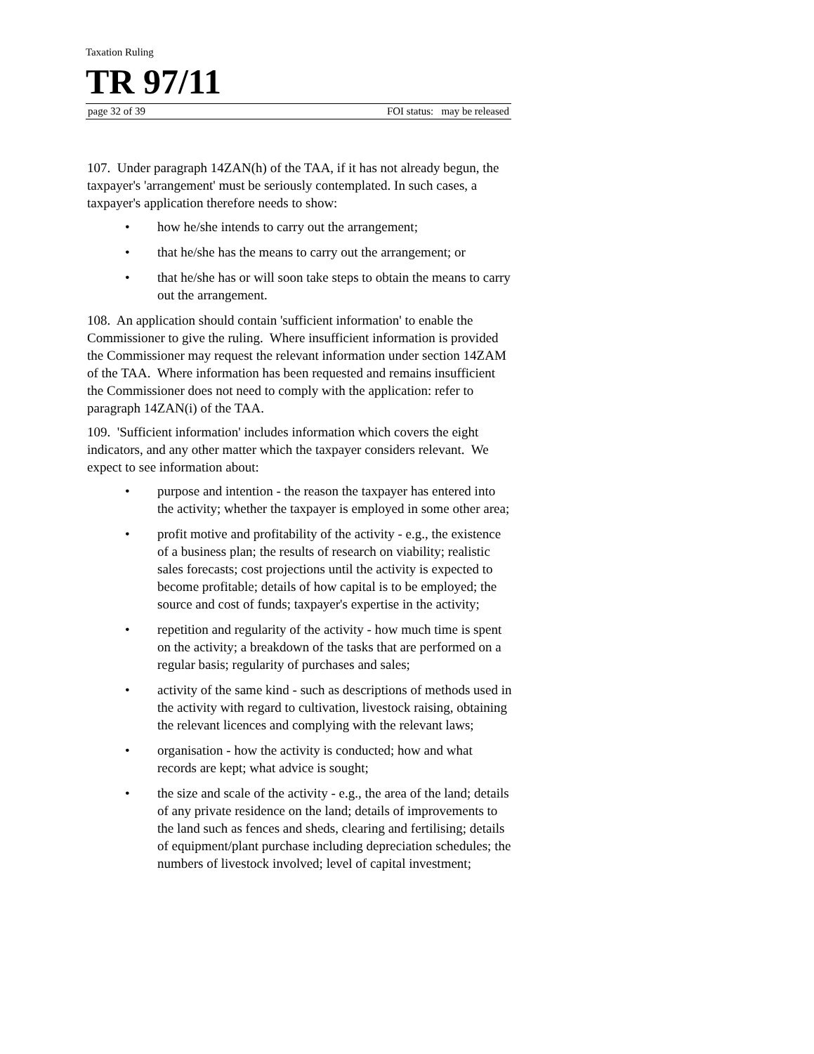Taxation Ruling
TR 97/11
page 32 of 39 FOI status: may be released
107. Under paragraph 14ZAN(h) of the TAA, if it has not already begun, the taxpayer's 'arrangement' must be seriously contemplated. In such cases, a taxpayer's application therefore needs to show:
• how he/she intends to carry out the arrangement;
• that he/she has the means to carry out the arrangement; or
• that he/she has or will soon take steps to obtain the means to carry out the arrangement.
108. An application should contain 'sufficient information' to enable the Commissioner to give the ruling. Where insufficient information is provided the Commissioner may request the relevant information under section 14ZAM of the TAA. Where information has been requested and remains insufficient the Commissioner does not need to comply with the application: refer to paragraph 14ZAN(i) of the TAA.
109. 'Sufficient information' includes information which covers the eight indicators, and any other matter which the taxpayer considers relevant. We expect to see information about:
• purpose and intention - the reason the taxpayer has entered into the activity; whether the taxpayer is employed in some other area;
• profit motive and profitability of the activity - e.g., the existence of a business plan; the results of research on viability; realistic sales forecasts; cost projections until the activity is expected to become profitable; details of how capital is to be employed; the source and cost of funds; taxpayer's expertise in the activity;
• repetition and regularity of the activity - how much time is spent on the activity; a breakdown of the tasks that are performed on a regular basis; regularity of purchases and sales;
• activity of the same kind - such as descriptions of methods used in the activity with regard to cultivation, livestock raising, obtaining the relevant licences and complying with the relevant laws;
• organisation - how the activity is conducted; how and what records are kept; what advice is sought;
• the size and scale of the activity - e.g., the area of the land; details of any private residence on the land; details of improvements to the land such as fences and sheds, clearing and fertilising; details of equipment/plant purchase including depreciation schedules; the numbers of livestock involved; level of capital investment;